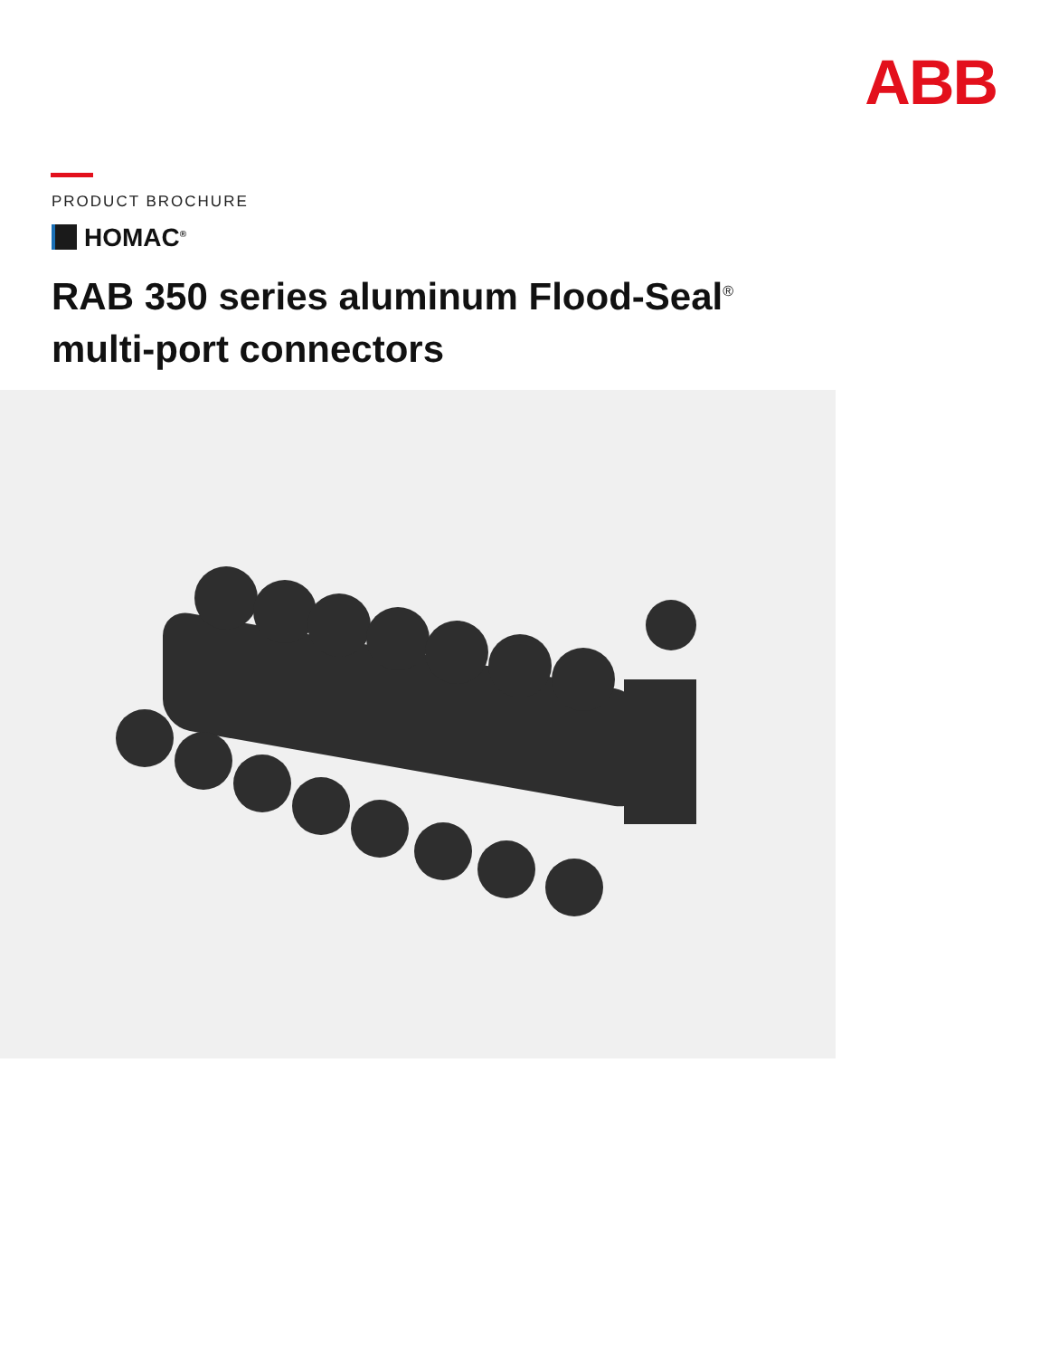ABB
PRODUCT BROCHURE
HOMAC<sup>®</sup>
RAB 350 series aluminum Flood-Seal<sup>®</sup>
multi-port connectors